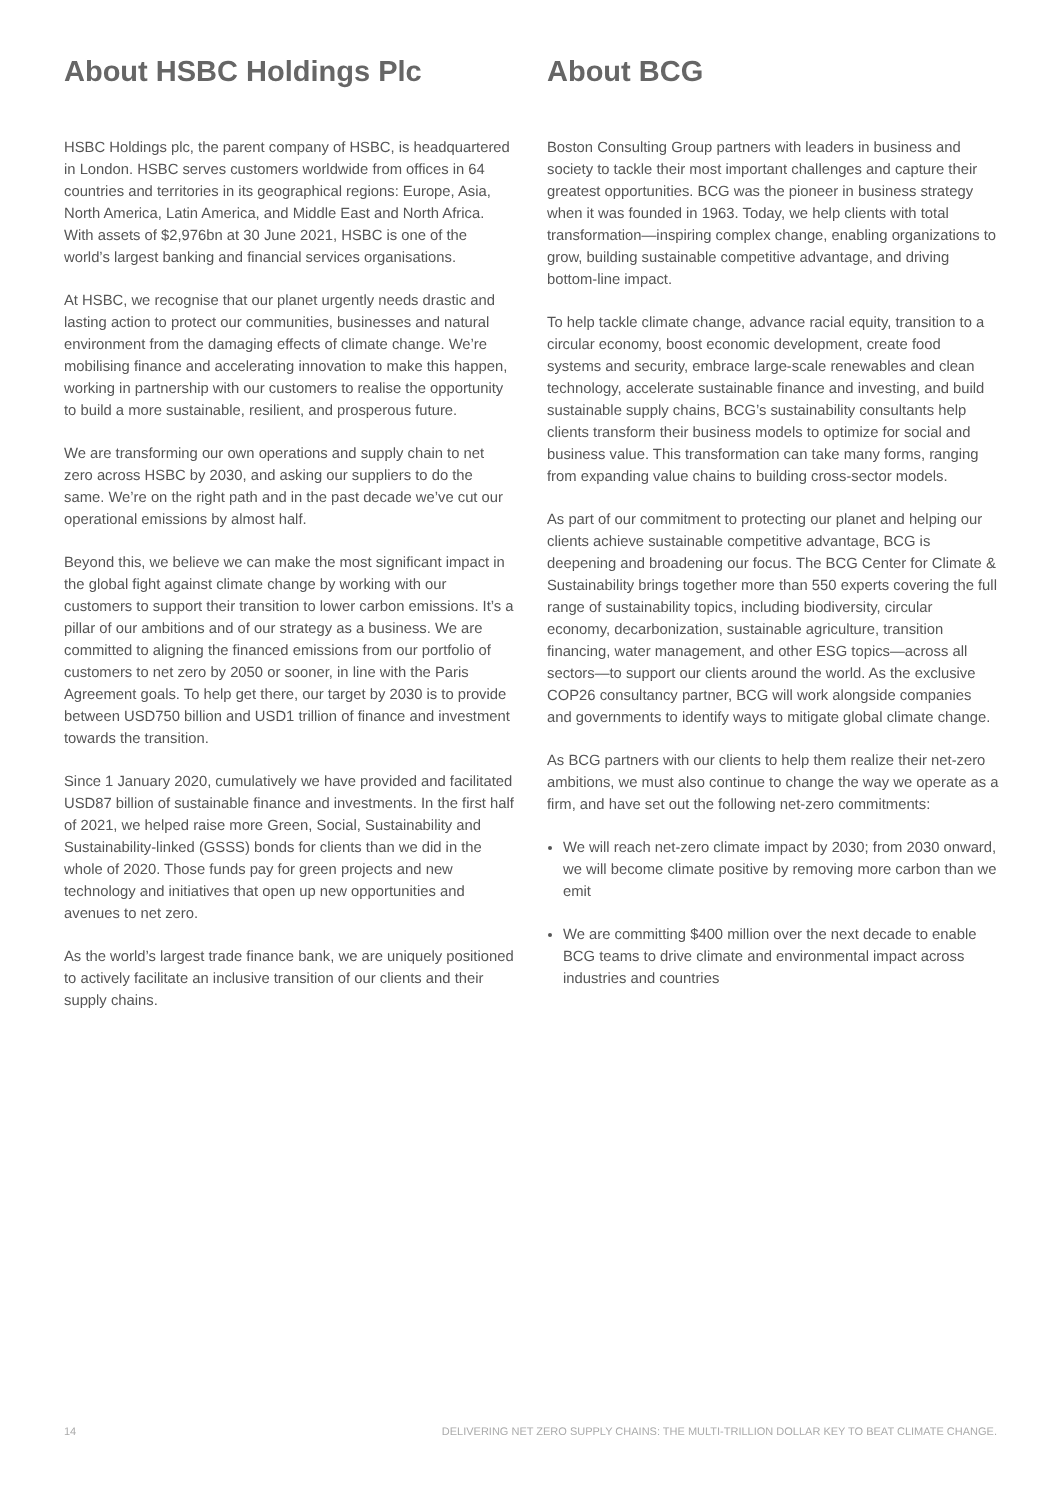About HSBC Holdings Plc
HSBC Holdings plc, the parent company of HSBC, is headquartered in London. HSBC serves customers worldwide from offices in 64 countries and territories in its geographical regions: Europe, Asia, North America, Latin America, and Middle East and North Africa. With assets of $2,976bn at 30 June 2021, HSBC is one of the world’s largest banking and financial services organisations.
At HSBC, we recognise that our planet urgently needs drastic and lasting action to protect our communities, businesses and natural environment from the damaging effects of climate change. We’re mobilising finance and accelerating innovation to make this happen, working in partnership with our customers to realise the opportunity to build a more sustainable, resilient, and prosperous future.
We are transforming our own operations and supply chain to net zero across HSBC by 2030, and asking our suppliers to do the same. We’re on the right path and in the past decade we’ve cut our operational emissions by almost half.
Beyond this, we believe we can make the most significant impact in the global fight against climate change by working with our customers to support their transition to lower carbon emissions. It’s a pillar of our ambitions and of our strategy as a business. We are committed to aligning the financed emissions from our portfolio of customers to net zero by 2050 or sooner, in line with the Paris Agreement goals. To help get there, our target by 2030 is to provide between USD750 billion and USD1 trillion of finance and investment towards the transition.
Since 1 January 2020, cumulatively we have provided and facilitated USD87 billion of sustainable finance and investments. In the first half of 2021, we helped raise more Green, Social, Sustainability and Sustainability-linked (GSSS) bonds for clients than we did in the whole of 2020. Those funds pay for green projects and new technology and initiatives that open up new opportunities and avenues to net zero.
As the world’s largest trade finance bank, we are uniquely positioned to actively facilitate an inclusive transition of our clients and their supply chains.
About BCG
Boston Consulting Group partners with leaders in business and society to tackle their most important challenges and capture their greatest opportunities. BCG was the pioneer in business strategy when it was founded in 1963. Today, we help clients with total transformation—inspiring complex change, enabling organizations to grow, building sustainable competitive advantage, and driving bottom-line impact.
To help tackle climate change, advance racial equity, transition to a circular economy, boost economic development, create food systems and security, embrace large-scale renewables and clean technology, accelerate sustainable finance and investing, and build sustainable supply chains, BCG’s sustainability consultants help clients transform their business models to optimize for social and business value. This transformation can take many forms, ranging from expanding value chains to building cross-sector models.
As part of our commitment to protecting our planet and helping our clients achieve sustainable competitive advantage, BCG is deepening and broadening our focus. The BCG Center for Climate & Sustainability brings together more than 550 experts covering the full range of sustainability topics, including biodiversity, circular economy, decarbonization, sustainable agriculture, transition financing, water management, and other ESG topics—across all sectors—to support our clients around the world. As the exclusive COP26 consultancy partner, BCG will work alongside companies and governments to identify ways to mitigate global climate change.
As BCG partners with our clients to help them realize their net-zero ambitions, we must also continue to change the way we operate as a firm, and have set out the following net-zero commitments:
We will reach net-zero climate impact by 2030; from 2030 onward, we will become climate positive by removing more carbon than we emit
We are committing $400 million over the next decade to enable BCG teams to drive climate and environmental impact across industries and countries
14 DELIVERING NET ZERO SUPPLY CHAINS: THE MULTI-TRILLION DOLLAR KEY TO BEAT CLIMATE CHANGE.